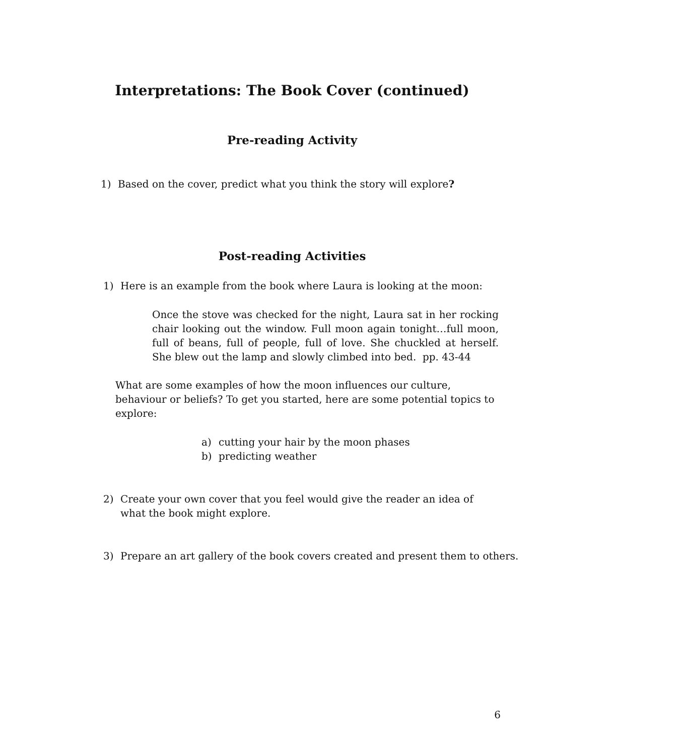Interpretations: The Book Cover (continued)
Pre-reading Activity
1) Based on the cover, predict what you think the story will explore?
Post-reading Activities
1) Here is an example from the book where Laura is looking at the moon:
Once the stove was checked for the night, Laura sat in her rocking chair looking out the window. Full moon again tonight…full moon, full of beans, full of people, full of love. She chuckled at herself. She blew out the lamp and slowly climbed into bed. pp. 43-44
What are some examples of how the moon influences our culture, behaviour or beliefs? To get you started, here are some potential topics to explore:
a) cutting your hair by the moon phases
b) predicting weather
2) Create your own cover that you feel would give the reader an idea of what the book might explore.
3) Prepare an art gallery of the book covers created and present them to others.
6